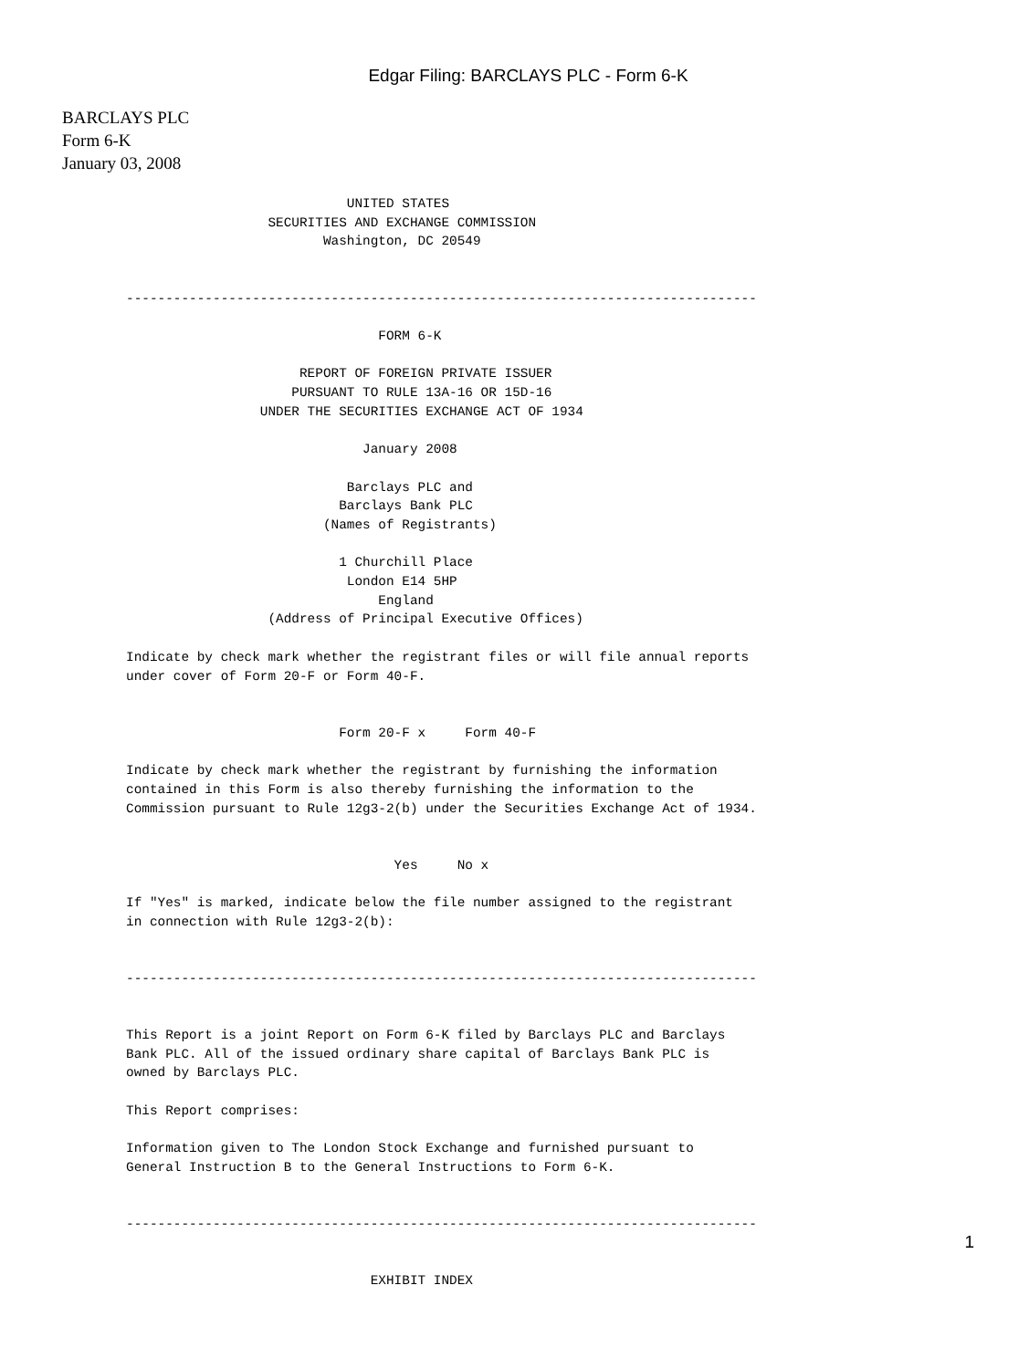Edgar Filing: BARCLAYS PLC - Form 6-K
BARCLAYS PLC
Form 6-K
January 03, 2008
                            UNITED STATES
                  SECURITIES AND EXCHANGE COMMISSION
                         Washington, DC 20549


--------------------------------------------------------------------------------

                                FORM 6-K

                      REPORT OF FOREIGN PRIVATE ISSUER
                     PURSUANT TO RULE 13A-16 OR 15D-16
                 UNDER THE SECURITIES EXCHANGE ACT OF 1934

                              January 2008

                            Barclays PLC and
                           Barclays Bank PLC
                         (Names of Registrants)

                           1 Churchill Place
                            London E14 5HP
                                England
                  (Address of Principal Executive Offices)

Indicate by check mark whether the registrant files or will file annual reports
under cover of Form 20-F or Form 40-F.


                           Form 20-F x     Form 40-F

Indicate by check mark whether the registrant by furnishing the information
contained in this Form is also thereby furnishing the information to the
Commission pursuant to Rule 12g3-2(b) under the Securities Exchange Act of 1934.


                                  Yes     No x

If "Yes" is marked, indicate below the file number assigned to the registrant
in connection with Rule 12g3-2(b):


--------------------------------------------------------------------------------


This Report is a joint Report on Form 6-K filed by Barclays PLC and Barclays
Bank PLC. All of the issued ordinary share capital of Barclays Bank PLC is
owned by Barclays PLC.

This Report comprises:

Information given to The London Stock Exchange and furnished pursuant to
General Instruction B to the General Instructions to Form 6-K.


--------------------------------------------------------------------------------


                               EXHIBIT INDEX
1